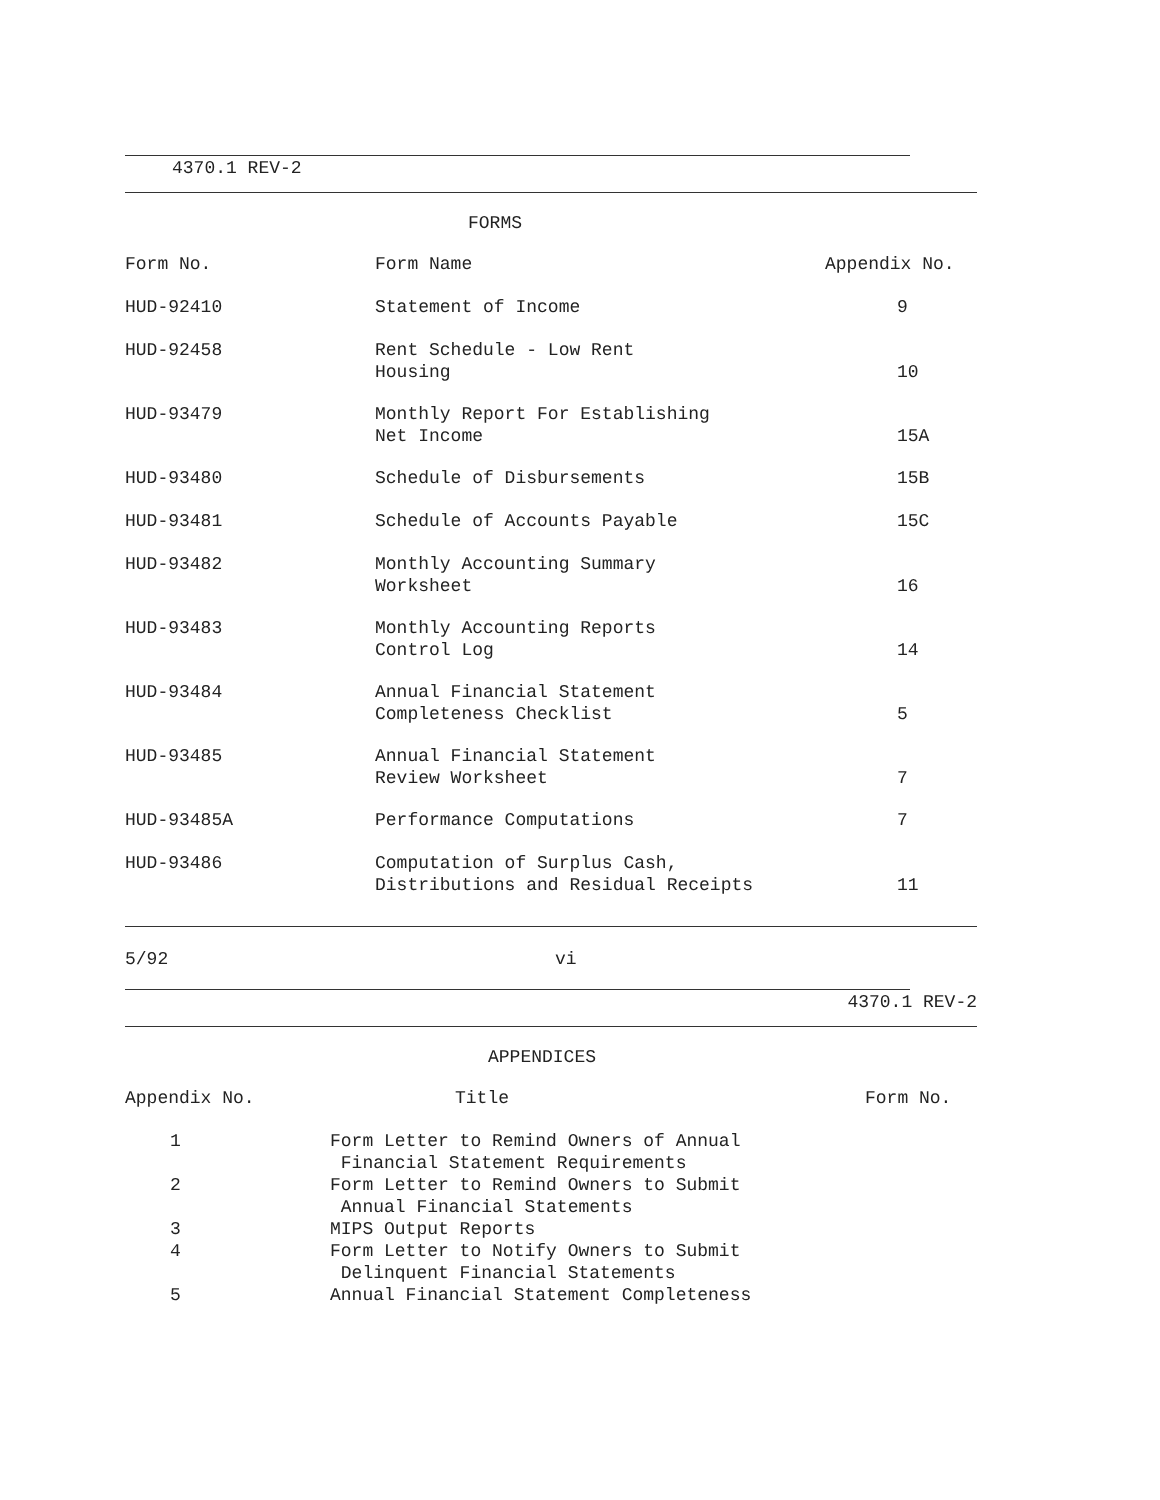4370.1 REV-2
FORMS
| Form No. | Form Name | Appendix No. |
| --- | --- | --- |
| HUD-92410 | Statement of Income | 9 |
| HUD-92458 | Rent Schedule - Low Rent Housing | 10 |
| HUD-93479 | Monthly Report For Establishing Net Income | 15A |
| HUD-93480 | Schedule of Disbursements | 15B |
| HUD-93481 | Schedule of Accounts Payable | 15C |
| HUD-93482 | Monthly Accounting Summary Worksheet | 16 |
| HUD-93483 | Monthly Accounting Reports Control Log | 14 |
| HUD-93484 | Annual Financial Statement Completeness Checklist | 5 |
| HUD-93485 | Annual Financial Statement Review Worksheet | 7 |
| HUD-93485A | Performance Computations | 7 |
| HUD-93486 | Computation of Surplus Cash, Distributions and Residual Receipts | 11 |
5/92 vi
4370.1 REV-2
APPENDICES
| Appendix No. | Title | Form No. |
| --- | --- | --- |
| 1 | Form Letter to Remind Owners of Annual Financial Statement Requirements | |
| 2 | Form Letter to Remind Owners to Submit Annual Financial Statements | |
| 3 | MIPS Output Reports | |
| 4 | Form Letter to Notify Owners to Submit Delinquent Financial Statements | |
| 5 | Annual Financial Statement Completeness | |